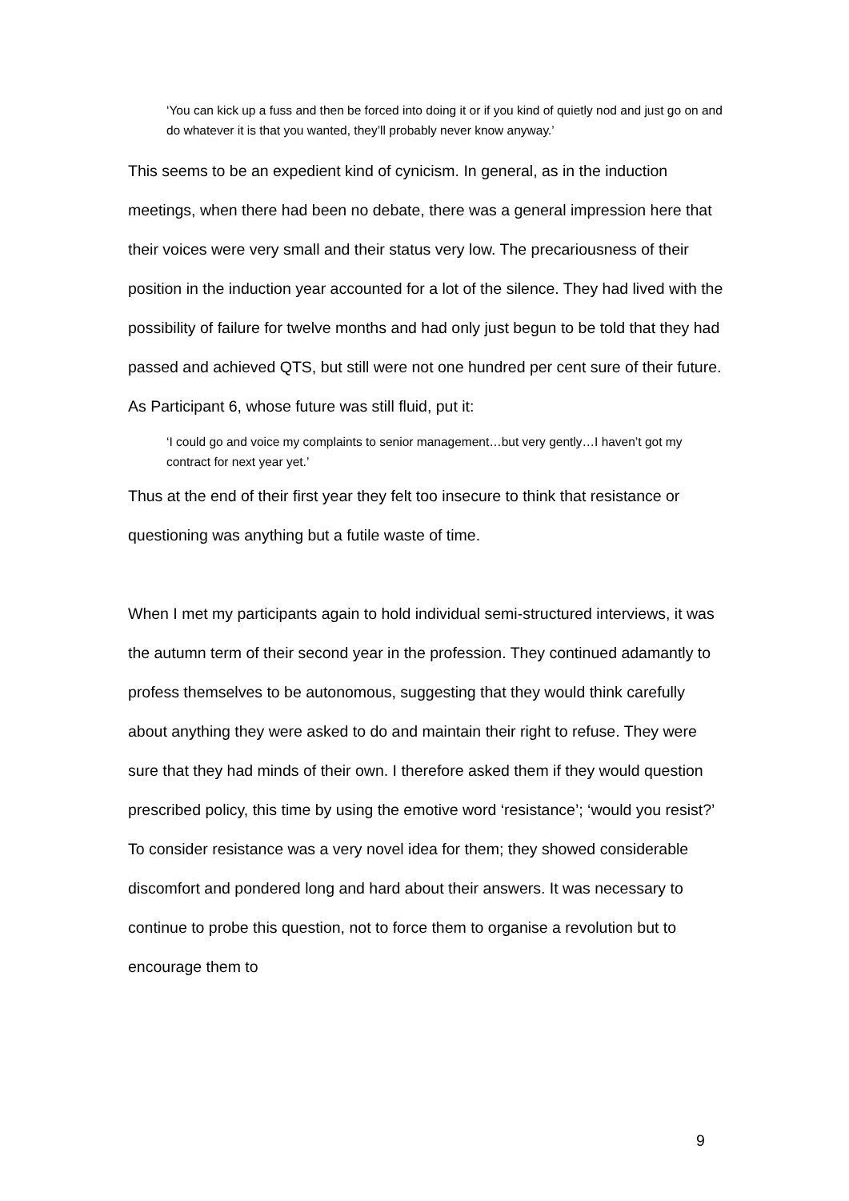‘You can kick up a fuss and then be forced into doing it or if you kind of quietly nod and just go on and do whatever it is that you wanted, they’ll probably never know anyway.’
This seems to be an expedient kind of cynicism. In general, as in the induction meetings, when there had been no debate, there was a general impression here that their voices were very small and their status very low. The precariousness of their position in the induction year accounted for a lot of the silence. They had lived with the possibility of failure for twelve months and had only just begun to be told that they had passed and achieved QTS, but still were not one hundred per cent sure of their future. As Participant 6, whose future was still fluid, put it:
‘I could go and voice my complaints to senior management…but very gently…I haven’t got my contract for next year yet.’
Thus at the end of their first year they felt too insecure to think that resistance or questioning was anything but a futile waste of time.
When I met my participants again to hold individual semi-structured interviews, it was the autumn term of their second year in the profession. They continued adamantly to profess themselves to be autonomous, suggesting that they would think carefully about anything they were asked to do and maintain their right to refuse. They were sure that they had minds of their own. I therefore asked them if they would question prescribed policy, this time by using the emotive word ‘resistance’; ‘would you resist?’ To consider resistance was a very novel idea for them; they showed considerable discomfort and pondered long and hard about their answers. It was necessary to continue to probe this question, not to force them to organise a revolution but to encourage them to
9